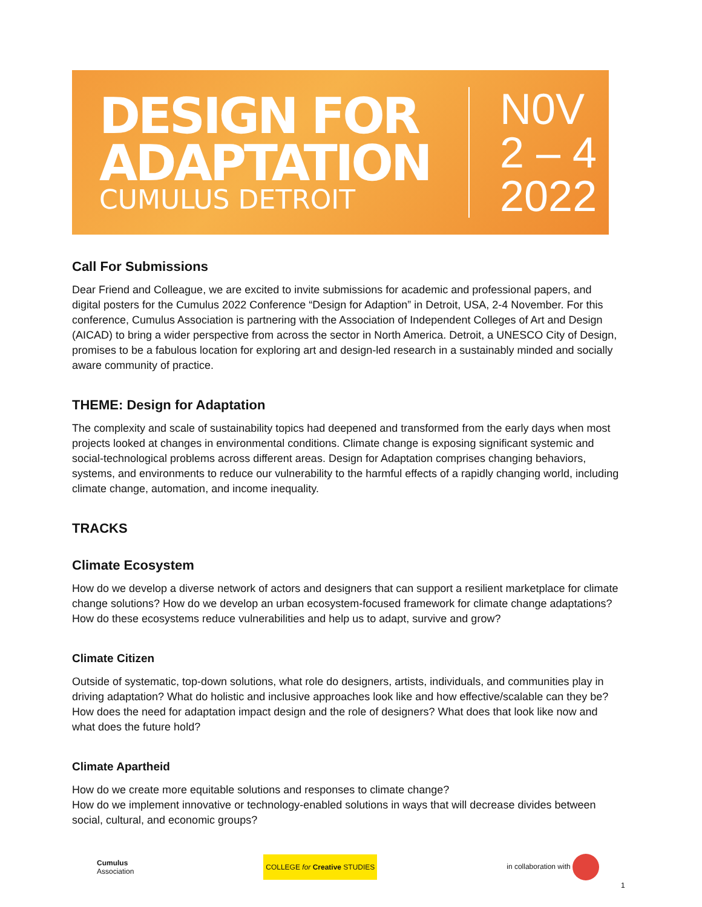DESIGN FOR
ADAPTATION
CUMULUS DETROIT
N0V
2 – 4
2022
Call For Submissions
Dear Friend and Colleague, we are excited to invite submissions for academic and professional papers, and digital posters for the Cumulus 2022 Conference “Design for Adaption” in Detroit, USA, 2-4 November. For this conference, Cumulus Association is partnering with the Association of Independent Colleges of Art and Design (AICAD) to bring a wider perspective from across the sector in North America. Detroit, a UNESCO City of Design, promises to be a fabulous location for exploring art and design-led research in a sustainably minded and socially aware community of practice.
THEME: Design for Adaptation
The complexity and scale of sustainability topics had deepened and transformed from the early days when most projects looked at changes in environmental conditions. Climate change is exposing significant systemic and social-technological problems across different areas. Design for Adaptation comprises changing behaviors, systems, and environments to reduce our vulnerability to the harmful effects of a rapidly changing world, including climate change, automation, and income inequality.
TRACKS
Climate Ecosystem
How do we develop a diverse network of actors and designers that can support a resilient marketplace for climate change solutions? How do we develop an urban ecosystem-focused framework for climate change adaptations? How do these ecosystems reduce vulnerabilities and help us to adapt, survive and grow?
Climate Citizen
Outside of systematic, top-down solutions, what role do designers, artists, individuals, and communities play in driving adaptation? What do holistic and inclusive approaches look like and how effective/scalable can they be? How does the need for adaptation impact design and the role of designers? What does that look like now and what does the future hold?
Climate Apartheid
How do we create more equitable solutions and responses to climate change?
How do we implement innovative or technology-enabled solutions in ways that will decrease divides between social, cultural, and economic groups?
Cumulus
Association
COLLEGE for Creative STUDIES
in collaboration with
1